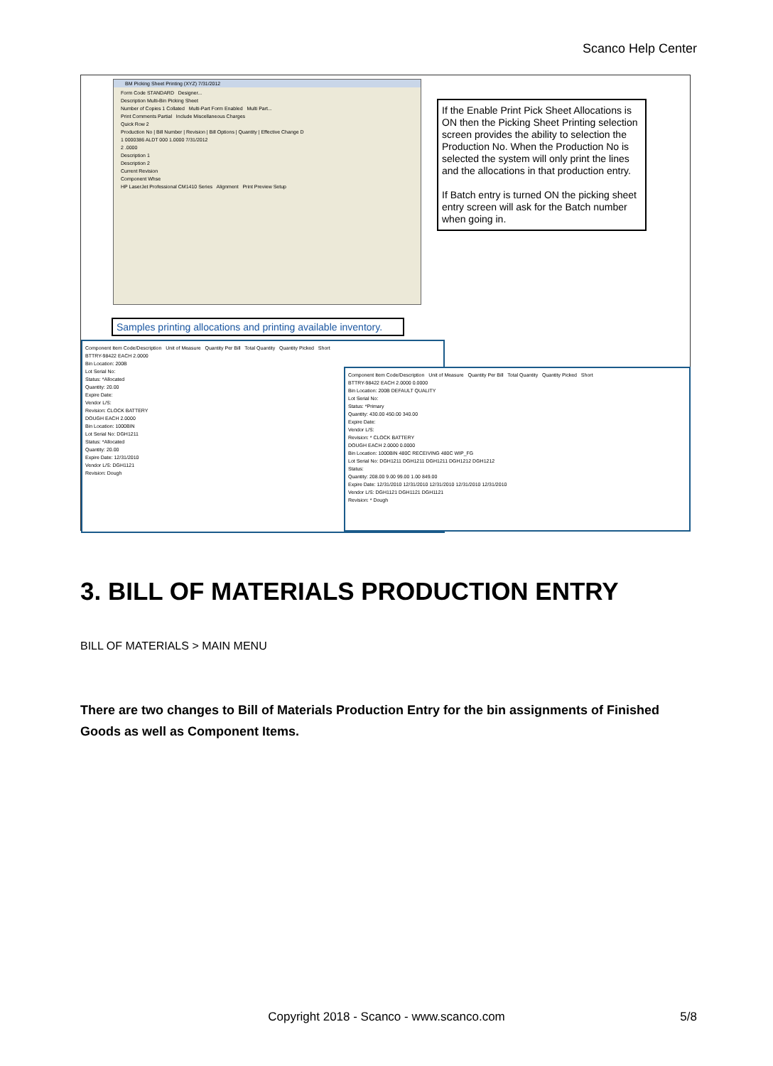Scanco Help Center
BM Picking Sheet Printing (XYZ) 7/31/2012
Form Code STANDARD Designer...
Description Multi-Bin Picking Sheet
Number of Copies 1 Collated Multi-Part Form Enabled Multi Part...
Print Comments Partial Include Miscellaneous Charges
Quick Row 2
Production No | Bill Number | Revision | Bill Options | Quantity | Effective Change D
1 0000386 ALDT 000 1.0000 7/31/2012
2 .0000
Description 1
Description 2
Current Revision
Component Whse
HP LaserJet Professional CM1410 Series Alignment Print Preview Setup
If the Enable Print Pick Sheet Allocations is ON then the Picking Sheet Printing selection screen provides the ability to selection the Production No. When the Production No is selected the system will only print the lines and the allocations in that production entry.
If Batch entry is turned ON the picking sheet entry screen will ask for the Batch number when going in.
Samples printing allocations and printing available inventory.
Component Item Code/Description Unit of Measure Quantity Per Bill Total Quantity Quantity Picked Short
BTTRY-98422 EACH 2.0000
Bin Location: 200B
Lot Serial No:
Status: *Allocated
Quantity: 20.00
Expire Date:
Vendor L/S:
Revision: CLOCK BATTERY
DOUGH EACH 2.0000
Bin Location: 1000BIN
Lot Serial No: DGH1211
Status: *Allocated
Quantity: 20.00
Expire Date: 12/31/2010
Vendor L/S: DGH1121
Revision: Dough
Component Item Code/Description Unit of Measure Quantity Per Bill Total Quantity Quantity Picked Short
BTTRY-98422 EACH 2.0000 0.0000
Bin Location: 200B DEFAULT QUALITY
Lot Serial No:
Status: *Primary
Quantity: 430.00 450.00 340.00
Expire Date:
Vendor L/S:
Revision: * CLOCK BATTERY
DOUGH EACH 2.0000 0.0000
Bin Location: 1000BIN 480C RECEIVING 480C WIP_FG
Lot Serial No: DGH1211 DGH1211 DGH1211 DGH1212 DGH1212
Status:
Quantity: 208.00 9.00 99.00 1.00 849.00
Expire Date: 12/31/2010 12/31/2010 12/31/2010 12/31/2010 12/31/2010
Vendor L/S: DGH1121 DGH1121 DGH1121
Revision: * Dough
3. BILL OF MATERIALS PRODUCTION ENTRY
BILL OF MATERIALS > MAIN MENU
There are two changes to Bill of Materials Production Entry for the bin assignments of Finished Goods as well as Component Items.
Copyright 2018 - Scanco - www.scanco.com 5/8